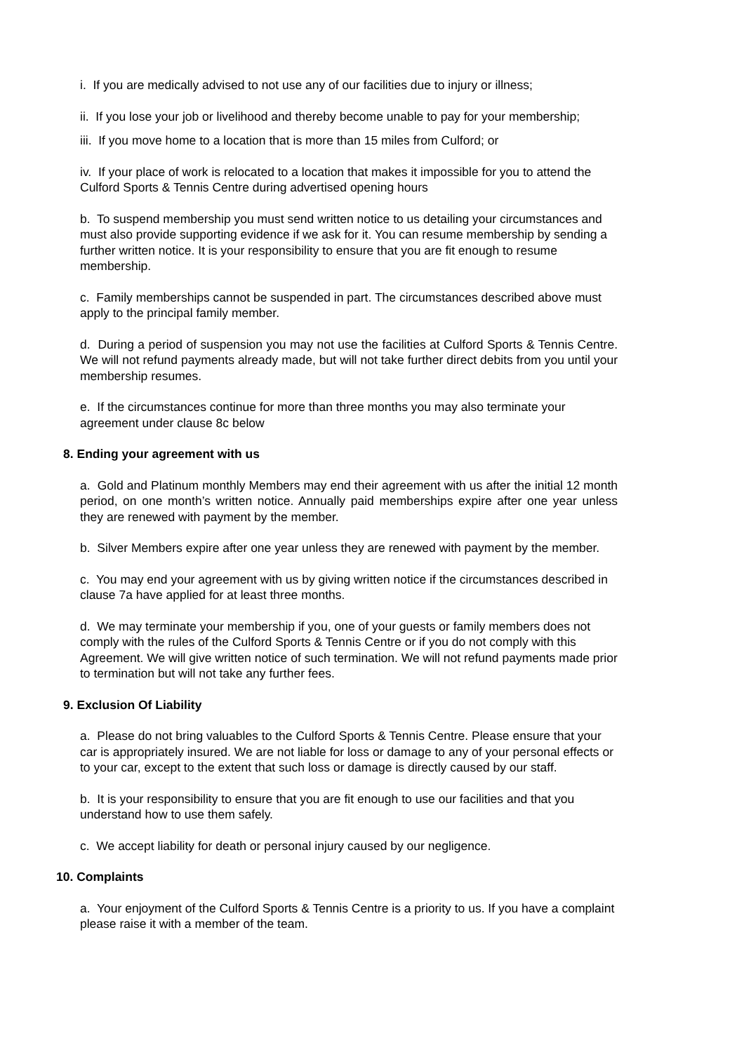i. If you are medically advised to not use any of our facilities due to injury or illness;
ii. If you lose your job or livelihood and thereby become unable to pay for your membership;
iii. If you move home to a location that is more than 15 miles from Culford; or
iv. If your place of work is relocated to a location that makes it impossible for you to attend the Culford Sports & Tennis Centre during advertised opening hours
b. To suspend membership you must send written notice to us detailing your circumstances and must also provide supporting evidence if we ask for it. You can resume membership by sending a further written notice. It is your responsibility to ensure that you are fit enough to resume membership.
c. Family memberships cannot be suspended in part. The circumstances described above must apply to the principal family member.
d. During a period of suspension you may not use the facilities at Culford Sports & Tennis Centre. We will not refund payments already made, but will not take further direct debits from you until your membership resumes.
e. If the circumstances continue for more than three months you may also terminate your agreement under clause 8c below
8. Ending your agreement with us
a. Gold and Platinum monthly Members may end their agreement with us after the initial 12 month period, on one month’s written notice. Annually paid memberships expire after one year unless they are renewed with payment by the member.
b. Silver Members expire after one year unless they are renewed with payment by the member.
c. You may end your agreement with us by giving written notice if the circumstances described in clause 7a have applied for at least three months.
d. We may terminate your membership if you, one of your guests or family members does not comply with the rules of the Culford Sports & Tennis Centre or if you do not comply with this Agreement. We will give written notice of such termination. We will not refund payments made prior to termination but will not take any further fees.
9. Exclusion Of Liability
a. Please do not bring valuables to the Culford Sports & Tennis Centre. Please ensure that your car is appropriately insured. We are not liable for loss or damage to any of your personal effects or to your car, except to the extent that such loss or damage is directly caused by our staff.
b. It is your responsibility to ensure that you are fit enough to use our facilities and that you understand how to use them safely.
c. We accept liability for death or personal injury caused by our negligence.
10. Complaints
a. Your enjoyment of the Culford Sports & Tennis Centre is a priority to us. If you have a complaint please raise it with a member of the team.